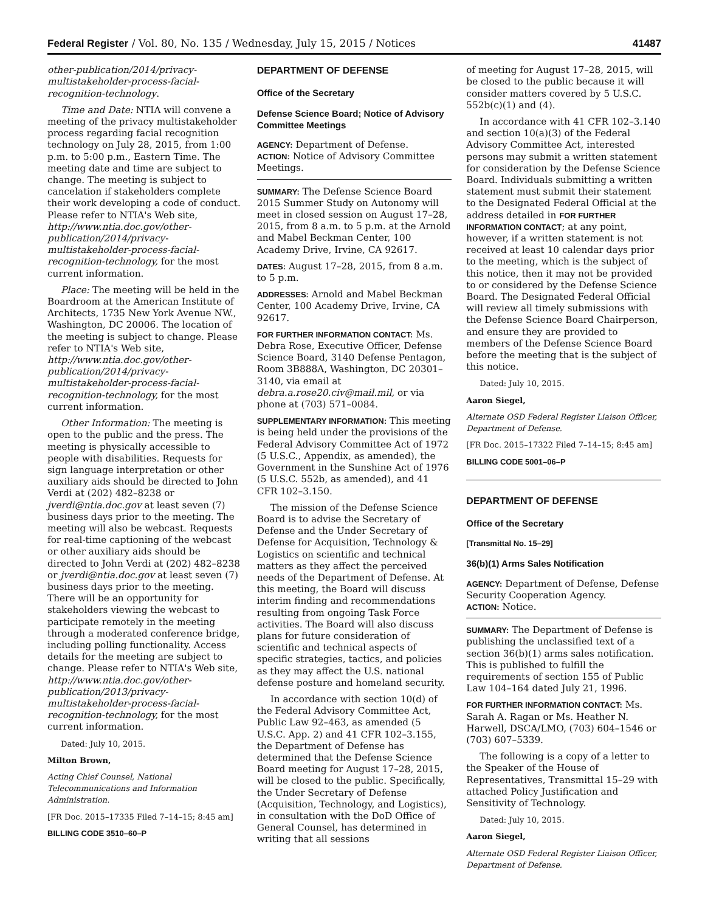Federal Register / Vol. 80, No. 135 / Wednesday, July 15, 2015 / Notices 41487
other-publication/2014/privacy-multistakeholder-process-facial-recognition-technology.
Time and Date: NTIA will convene a meeting of the privacy multistakeholder process regarding facial recognition technology on July 28, 2015, from 1:00 p.m. to 5:00 p.m., Eastern Time. The meeting date and time are subject to change. The meeting is subject to cancelation if stakeholders complete their work developing a code of conduct. Please refer to NTIA's Web site, http://www.ntia.doc.gov/other-publication/2014/privacy-multistakeholder-process-facial-recognition-technology, for the most current information.
Place: The meeting will be held in the Boardroom at the American Institute of Architects, 1735 New York Avenue NW., Washington, DC 20006. The location of the meeting is subject to change. Please refer to NTIA's Web site, http://www.ntia.doc.gov/other-publication/2014/privacy-multistakeholder-process-facial-recognition-technology, for the most current information.
Other Information: The meeting is open to the public and the press. The meeting is physically accessible to people with disabilities. Requests for sign language interpretation or other auxiliary aids should be directed to John Verdi at (202) 482–8238 or jverdi@ntia.doc.gov at least seven (7) business days prior to the meeting. The meeting will also be webcast. Requests for real-time captioning of the webcast or other auxiliary aids should be directed to John Verdi at (202) 482–8238 or jverdi@ntia.doc.gov at least seven (7) business days prior to the meeting. There will be an opportunity for stakeholders viewing the webcast to participate remotely in the meeting through a moderated conference bridge, including polling functionality. Access details for the meeting are subject to change. Please refer to NTIA's Web site, http://www.ntia.doc.gov/other-publication/2013/privacy-multistakeholder-process-facial-recognition-technology, for the most current information.
Dated: July 10, 2015.
Milton Brown,
Acting Chief Counsel, National Telecommunications and Information Administration.
[FR Doc. 2015–17335 Filed 7–14–15; 8:45 am]
BILLING CODE 3510–60–P
DEPARTMENT OF DEFENSE
Office of the Secretary
Defense Science Board; Notice of Advisory Committee Meetings
AGENCY: Department of Defense.
ACTION: Notice of Advisory Committee Meetings.
SUMMARY: The Defense Science Board 2015 Summer Study on Autonomy will meet in closed session on August 17–28, 2015, from 8 a.m. to 5 p.m. at the Arnold and Mabel Beckman Center, 100 Academy Drive, Irvine, CA 92617.
DATES: August 17–28, 2015, from 8 a.m. to 5 p.m.
ADDRESSES: Arnold and Mabel Beckman Center, 100 Academy Drive, Irvine, CA 92617.
FOR FURTHER INFORMATION CONTACT: Ms. Debra Rose, Executive Officer, Defense Science Board, 3140 Defense Pentagon, Room 3B888A, Washington, DC 20301–3140, via email at debra.a.rose20.civ@mail.mil, or via phone at (703) 571–0084.
SUPPLEMENTARY INFORMATION: This meeting is being held under the provisions of the Federal Advisory Committee Act of 1972 (5 U.S.C., Appendix, as amended), the Government in the Sunshine Act of 1976 (5 U.S.C. 552b, as amended), and 41 CFR 102–3.150.
The mission of the Defense Science Board is to advise the Secretary of Defense and the Under Secretary of Defense for Acquisition, Technology & Logistics on scientific and technical matters as they affect the perceived needs of the Department of Defense. At this meeting, the Board will discuss interim finding and recommendations resulting from ongoing Task Force activities. The Board will also discuss plans for future consideration of scientific and technical aspects of specific strategies, tactics, and policies as they may affect the U.S. national defense posture and homeland security.
In accordance with section 10(d) of the Federal Advisory Committee Act, Public Law 92–463, as amended (5 U.S.C. App. 2) and 41 CFR 102–3.155, the Department of Defense has determined that the Defense Science Board meeting for August 17–28, 2015, will be closed to the public. Specifically, the Under Secretary of Defense (Acquisition, Technology, and Logistics), in consultation with the DoD Office of General Counsel, has determined in writing that all sessions
of meeting for August 17–28, 2015, will be closed to the public because it will consider matters covered by 5 U.S.C. 552b(c)(1) and (4).
In accordance with 41 CFR 102–3.140 and section 10(a)(3) of the Federal Advisory Committee Act, interested persons may submit a written statement for consideration by the Defense Science Board. Individuals submitting a written statement must submit their statement to the Designated Federal Official at the address detailed in FOR FURTHER INFORMATION CONTACT; at any point, however, if a written statement is not received at least 10 calendar days prior to the meeting, which is the subject of this notice, then it may not be provided to or considered by the Defense Science Board. The Designated Federal Official will review all timely submissions with the Defense Science Board Chairperson, and ensure they are provided to members of the Defense Science Board before the meeting that is the subject of this notice.
Dated: July 10, 2015.
Aaron Siegel,
Alternate OSD Federal Register Liaison Officer, Department of Defense.
[FR Doc. 2015–17322 Filed 7–14–15; 8:45 am]
BILLING CODE 5001–06–P
DEPARTMENT OF DEFENSE
Office of the Secretary
[Transmittal No. 15–29]
36(b)(1) Arms Sales Notification
AGENCY: Department of Defense, Defense Security Cooperation Agency.
ACTION: Notice.
SUMMARY: The Department of Defense is publishing the unclassified text of a section 36(b)(1) arms sales notification. This is published to fulfill the requirements of section 155 of Public Law 104–164 dated July 21, 1996.
FOR FURTHER INFORMATION CONTACT: Ms. Sarah A. Ragan or Ms. Heather N. Harwell, DSCA/LMO, (703) 604–1546 or (703) 607–5339.
The following is a copy of a letter to the Speaker of the House of Representatives, Transmittal 15–29 with attached Policy Justification and Sensitivity of Technology.
Dated: July 10, 2015.
Aaron Siegel,
Alternate OSD Federal Register Liaison Officer, Department of Defense.